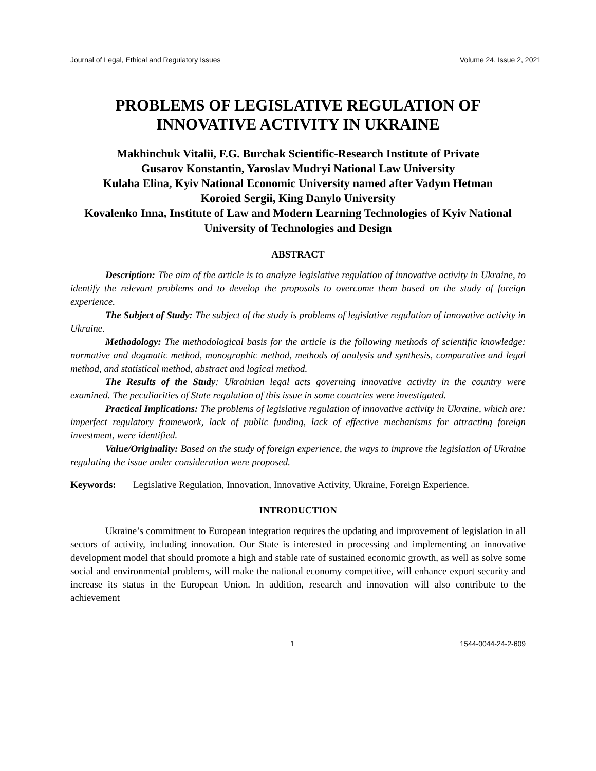Journal of Legal, Ethical and Regulatory Issues Volume 24, Issue 2, 2021
PROBLEMS OF LEGISLATIVE REGULATION OF INNOVATIVE ACTIVITY IN UKRAINE
Makhinchuk Vitalii, F.G. Burchak Scientific-Research Institute of Private
Gusarov Konstantin, Yaroslav Mudryi National Law University
Kulaha Elina, Kyiv National Economic University named after Vadym Hetman
Koroied Sergii, King Danylo University
Kovalenko Inna, Institute of Law and Modern Learning Technologies of Kyiv National University of Technologies and Design
ABSTRACT
Description: The aim of the article is to analyze legislative regulation of innovative activity in Ukraine, to identify the relevant problems and to develop the proposals to overcome them based on the study of foreign experience.
The Subject of Study: The subject of the study is problems of legislative regulation of innovative activity in Ukraine.
Methodology: The methodological basis for the article is the following methods of scientific knowledge: normative and dogmatic method, monographic method, methods of analysis and synthesis, comparative and legal method, and statistical method, abstract and logical method.
The Results of the Study: Ukrainian legal acts governing innovative activity in the country were examined. The peculiarities of State regulation of this issue in some countries were investigated.
Practical Implications: The problems of legislative regulation of innovative activity in Ukraine, which are: imperfect regulatory framework, lack of public funding, lack of effective mechanisms for attracting foreign investment, were identified.
Value/Originality: Based on the study of foreign experience, the ways to improve the legislation of Ukraine regulating the issue under consideration were proposed.
Keywords: Legislative Regulation, Innovation, Innovative Activity, Ukraine, Foreign Experience.
INTRODUCTION
Ukraine’s commitment to European integration requires the updating and improvement of legislation in all sectors of activity, including innovation. Our State is interested in processing and implementing an innovative development model that should promote a high and stable rate of sustained economic growth, as well as solve some social and environmental problems, will make the national economy competitive, will enhance export security and increase its status in the European Union. In addition, research and innovation will also contribute to the achievement
1 1544-0044-24-2-609